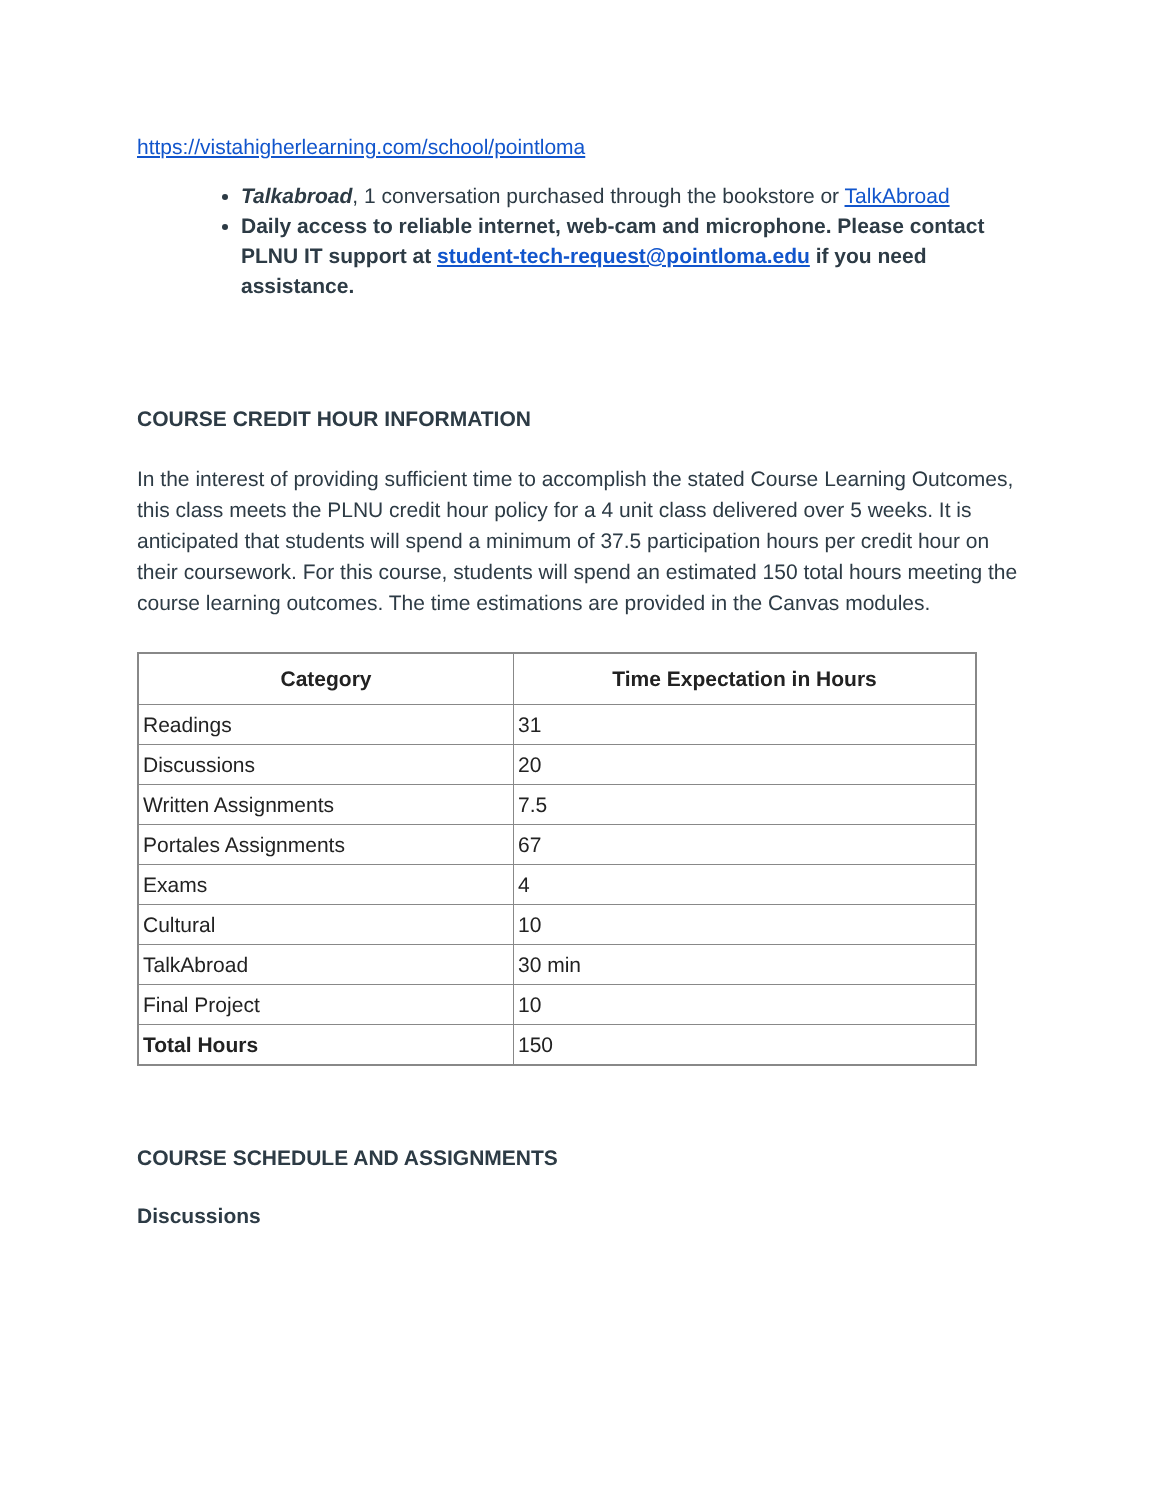https://vistahigherlearning.com/school/pointloma
Talkabroad, 1 conversation purchased through the bookstore or TalkAbroad
Daily access to reliable internet, web-cam and microphone. Please contact PLNU IT support at student-tech-request@pointloma.edu if you need assistance.
COURSE CREDIT HOUR INFORMATION
In the interest of providing sufficient time to accomplish the stated Course Learning Outcomes, this class meets the PLNU credit hour policy for a 4 unit class delivered over 5 weeks. It is anticipated that students will spend a minimum of 37.5 participation hours per credit hour on their coursework. For this course, students will spend an estimated 150 total hours meeting the course learning outcomes. The time estimations are provided in the Canvas modules.
| Category | Time Expectation in Hours |
| --- | --- |
| Readings | 31 |
| Discussions | 20 |
| Written Assignments | 7.5 |
| Portales Assignments | 67 |
| Exams | 4 |
| Cultural | 10 |
| TalkAbroad | 30 min |
| Final Project | 10 |
| Total Hours | 150 |
COURSE SCHEDULE AND ASSIGNMENTS
Discussions